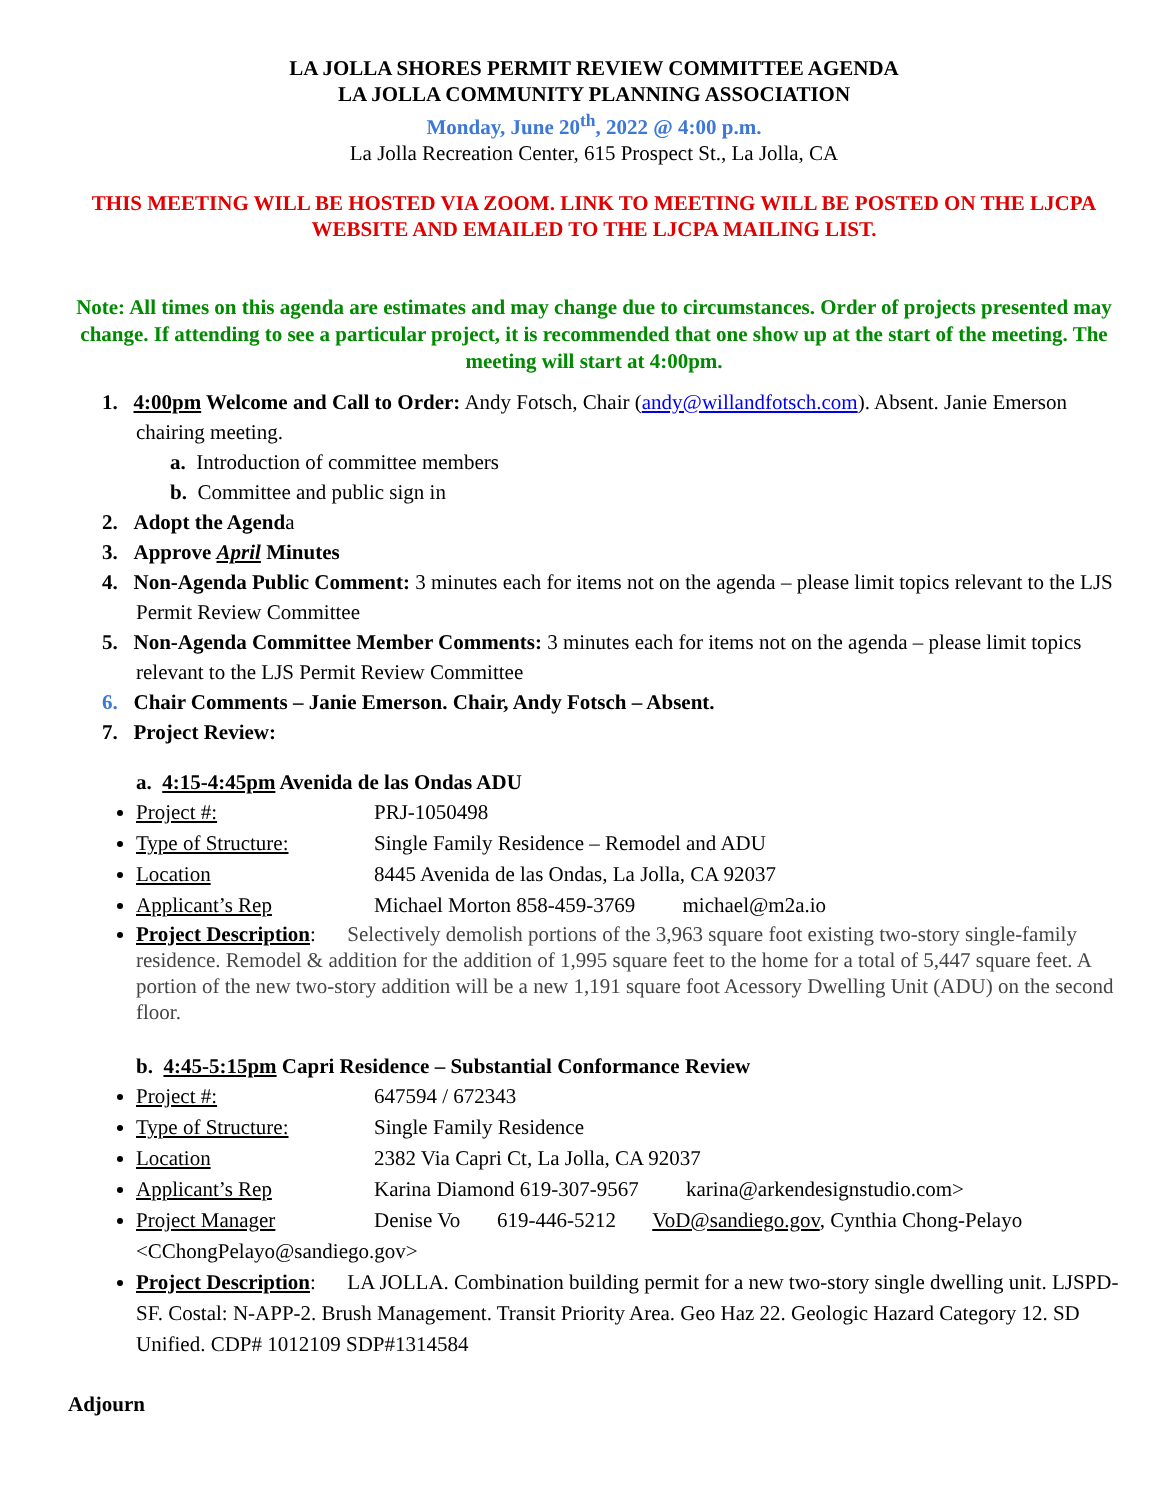LA JOLLA SHORES PERMIT REVIEW COMMITTEE AGENDA
LA JOLLA COMMUNITY PLANNING ASSOCIATION
Monday, June 20<sup>th</sup>, 2022 @ 4:00 p.m.
La Jolla Recreation Center, 615 Prospect St., La Jolla, CA
THIS MEETING WILL BE HOSTED VIA ZOOM. LINK TO MEETING WILL BE POSTED ON THE LJCPA WEBSITE AND EMAILED TO THE LJCPA MAILING LIST.
Note: All times on this agenda are estimates and may change due to circumstances. Order of projects presented may change. If attending to see a particular project, it is recommended that one show up at the start of the meeting. The meeting will start at 4:00pm.
1. 4:00pm Welcome and Call to Order: Andy Fotsch, Chair (andy@willandfotsch.com). Absent. Janie Emerson chairing meeting.
a. Introduction of committee members
b. Committee and public sign in
2. Adopt the Agenda
3. Approve April Minutes
4. Non-Agenda Public Comment: 3 minutes each for items not on the agenda – please limit topics relevant to the LJS Permit Review Committee
5. Non-Agenda Committee Member Comments: 3 minutes each for items not on the agenda – please limit topics relevant to the LJS Permit Review Committee
6. Chair Comments – Janie Emerson. Chair, Andy Fotsch – Absent.
7. Project Review:
a. 4:15-4:45pm Avenida de las Ondas ADU
Project #: PRJ-1050498
Type of Structure: Single Family Residence – Remodel and ADU
Location 8445 Avenida de las Ondas, La Jolla, CA 92037
Applicant’s Rep Michael Morton 858-459-3769 michael@m2a.io
Project Description: Selectively demolish portions of the 3,963 square foot existing two-story single-family residence. Remodel & addition for the addition of 1,995 square feet to the home for a total of 5,447 square feet. A portion of the new two-story addition will be a new 1,191 square foot Acessory Dwelling Unit (ADU) on the second floor.
b. 4:45-5:15pm Capri Residence – Substantial Conformance Review
Project #: 647594 / 672343
Type of Structure: Single Family Residence
Location 2382 Via Capri Ct, La Jolla, CA 92037
Applicant’s Rep Karina Diamond 619-307-9567 karina@arkendesignstudio.com>
Project Manager Denise Vo 619-446-5212 VoD@sandiego.gov, Cynthia Chong-Pelayo <CChongPelayo@sandiego.gov>
Project Description: LA JOLLA. Combination building permit for a new two-story single dwelling unit. LJSPD-SF. Costal: N-APP-2. Brush Management. Transit Priority Area. Geo Haz 22. Geologic Hazard Category 12. SD Unified. CDP# 1012109 SDP#1314584
Adjourn